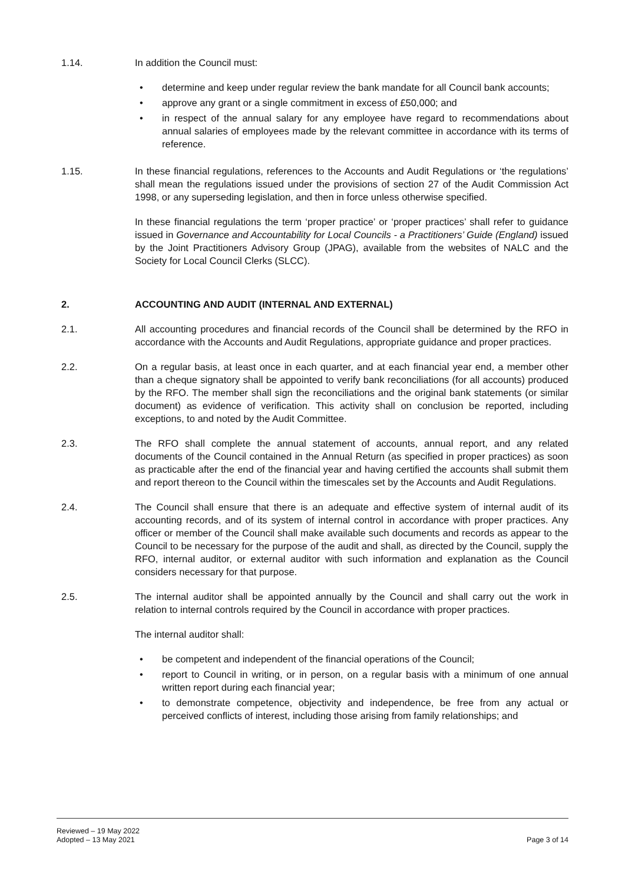1.14. In addition the Council must:
• determine and keep under regular review the bank mandate for all Council bank accounts;
• approve any grant or a single commitment in excess of £50,000; and
• in respect of the annual salary for any employee have regard to recommendations about annual salaries of employees made by the relevant committee in accordance with its terms of reference.
1.15. In these financial regulations, references to the Accounts and Audit Regulations or ‘the regulations’ shall mean the regulations issued under the provisions of section 27 of the Audit Commission Act 1998, or any superseding legislation, and then in force unless otherwise specified.
In these financial regulations the term ‘proper practice’ or ‘proper practices’ shall refer to guidance issued in Governance and Accountability for Local Councils - a Practitioners’ Guide (England) issued by the Joint Practitioners Advisory Group (JPAG), available from the websites of NALC and the Society for Local Council Clerks (SLCC).
2. ACCOUNTING AND AUDIT (INTERNAL AND EXTERNAL)
2.1. All accounting procedures and financial records of the Council shall be determined by the RFO in accordance with the Accounts and Audit Regulations, appropriate guidance and proper practices.
2.2. On a regular basis, at least once in each quarter, and at each financial year end, a member other than a cheque signatory shall be appointed to verify bank reconciliations (for all accounts) produced by the RFO. The member shall sign the reconciliations and the original bank statements (or similar document) as evidence of verification. This activity shall on conclusion be reported, including exceptions, to and noted by the Audit Committee.
2.3. The RFO shall complete the annual statement of accounts, annual report, and any related documents of the Council contained in the Annual Return (as specified in proper practices) as soon as practicable after the end of the financial year and having certified the accounts shall submit them and report thereon to the Council within the timescales set by the Accounts and Audit Regulations.
2.4. The Council shall ensure that there is an adequate and effective system of internal audit of its accounting records, and of its system of internal control in accordance with proper practices. Any officer or member of the Council shall make available such documents and records as appear to the Council to be necessary for the purpose of the audit and shall, as directed by the Council, supply the RFO, internal auditor, or external auditor with such information and explanation as the Council considers necessary for that purpose.
2.5. The internal auditor shall be appointed annually by the Council and shall carry out the work in relation to internal controls required by the Council in accordance with proper practices.
The internal auditor shall:
• be competent and independent of the financial operations of the Council;
• report to Council in writing, or in person, on a regular basis with a minimum of one annual written report during each financial year;
• to demonstrate competence, objectivity and independence, be free from any actual or perceived conflicts of interest, including those arising from family relationships; and
Reviewed – 19 May 2022
Adopted – 13 May 2021
Page 3 of 14